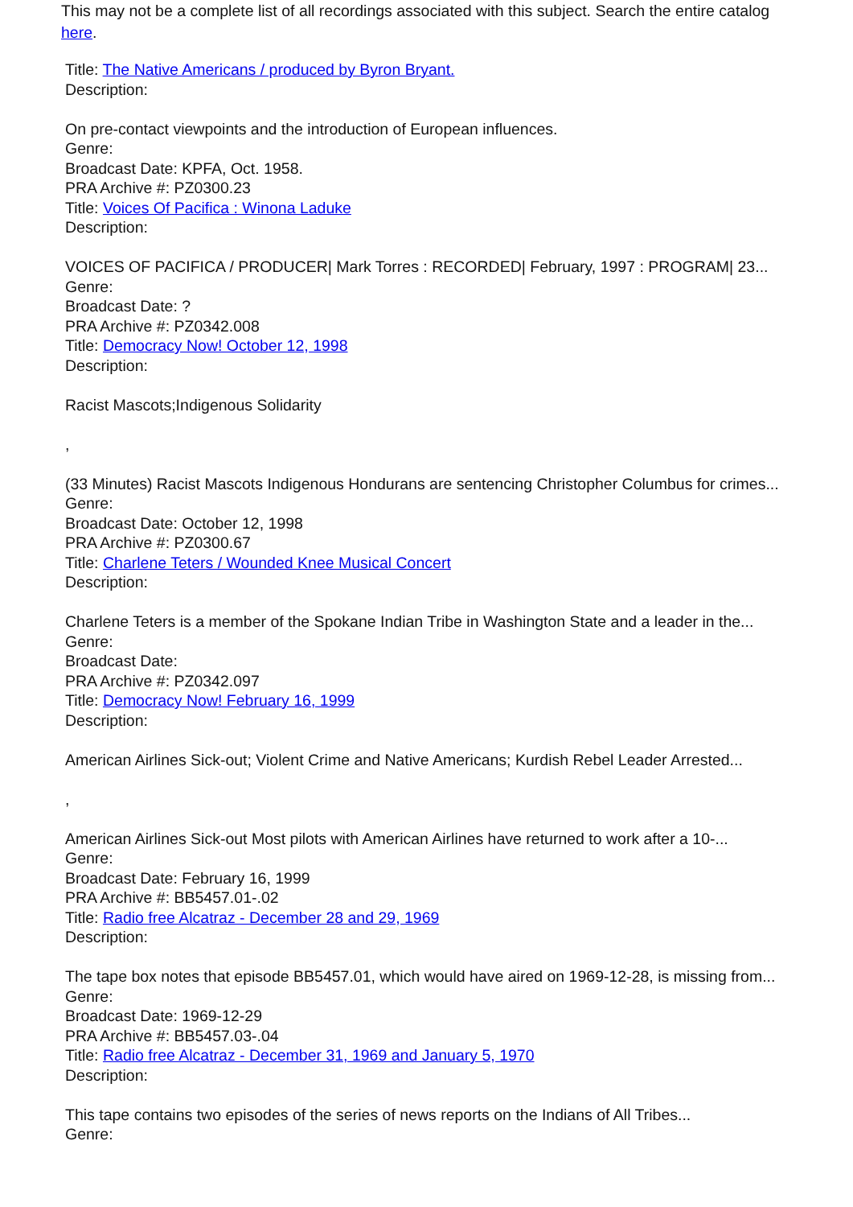This may not be a complete list of all recordings associated with this subject. Search the entire catalog here.
Title: The Native Americans / produced by Byron Bryant.
Description:
On pre-contact viewpoints and the introduction of European influences.
Genre:
Broadcast Date: KPFA, Oct. 1958.
PRA Archive #: PZ0300.23
Title: Voices Of Pacifica : Winona Laduke
Description:
VOICES OF PACIFICA / PRODUCER| Mark Torres : RECORDED| February, 1997 : PROGRAM| 23...
Genre:
Broadcast Date: ?
PRA Archive #: PZ0342.008
Title: Democracy Now! October 12, 1998
Description:
Racist Mascots;Indigenous Solidarity
,
(33 Minutes) Racist Mascots Indigenous Hondurans are sentencing Christopher Columbus for crimes...
Genre:
Broadcast Date: October 12, 1998
PRA Archive #: PZ0300.67
Title: Charlene Teters / Wounded Knee Musical Concert
Description:
Charlene Teters is a member of the Spokane Indian Tribe in Washington State and a leader in the...
Genre:
Broadcast Date:
PRA Archive #: PZ0342.097
Title: Democracy Now! February 16, 1999
Description:
American Airlines Sick-out; Violent Crime and Native Americans; Kurdish Rebel Leader Arrested...
,
American Airlines Sick-out Most pilots with American Airlines have returned to work after a 10-...
Genre:
Broadcast Date: February 16, 1999
PRA Archive #: BB5457.01-.02
Title: Radio free Alcatraz - December 28 and 29, 1969
Description:
The tape box notes that episode BB5457.01, which would have aired on 1969-12-28, is missing from...
Genre:
Broadcast Date: 1969-12-29
PRA Archive #: BB5457.03-.04
Title: Radio free Alcatraz - December 31, 1969 and January 5, 1970
Description:
This tape contains two episodes of the series of news reports on the Indians of All Tribes...
Genre: